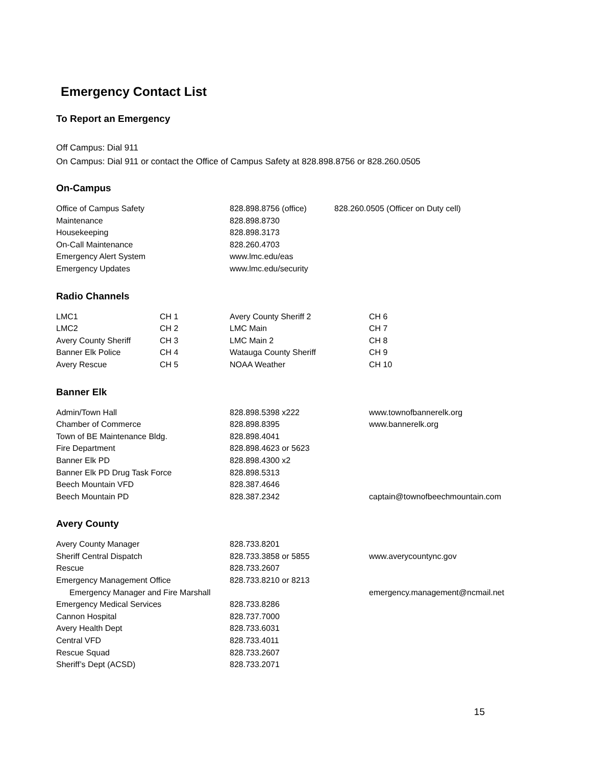Emergency Contact List
To Report an Emergency
Off Campus: Dial 911
On Campus: Dial 911 or contact the Office of Campus Safety at 828.898.8756 or 828.260.0505
On-Campus
| Office of Campus Safety | 828.898.8756 (office) | 828.260.0505 (Officer on Duty cell) |
| Maintenance | 828.898.8730 | |
| Housekeeping | 828.898.3173 | |
| On-Call Maintenance | 828.260.4703 | |
| Emergency Alert System | www.lmc.edu/eas | |
| Emergency Updates | www.lmc.edu/security | |
Radio Channels
| LMC1 | CH 1 | Avery County Sheriff 2 | CH 6 |
| LMC2 | CH 2 | LMC Main | CH 7 |
| Avery County Sheriff | CH 3 | LMC Main 2 | CH 8 |
| Banner Elk Police | CH 4 | Watauga County Sheriff | CH 9 |
| Avery Rescue | CH 5 | NOAA Weather | CH 10 |
Banner Elk
| Admin/Town Hall | 828.898.5398 x222 | www.townofbannerelk.org |
| Chamber of Commerce | 828.898.8395 | www.bannerelk.org |
| Town of BE Maintenance Bldg. | 828.898.4041 | |
| Fire Department | 828.898.4623 or 5623 | |
| Banner Elk PD | 828.898.4300 x2 | |
| Banner Elk PD Drug Task Force | 828.898.5313 | |
| Beech Mountain VFD | 828.387.4646 | |
| Beech Mountain PD | 828.387.2342 | captain@townofbeechmountain.com |
Avery County
| Avery County Manager | 828.733.8201 | |
| Sheriff Central Dispatch | 828.733.3858 or 5855 | www.averycountync.gov |
| Rescue | 828.733.2607 | |
| Emergency Management Office | 828.733.8210 or 8213 | |
| Emergency Manager and Fire Marshall | | emergency.management@ncmail.net |
| Emergency Medical Services | 828.733.8286 | |
| Cannon Hospital | 828.737.7000 | |
| Avery Health Dept | 828.733.6031 | |
| Central VFD | 828.733.4011 | |
| Rescue Squad | 828.733.2607 | |
| Sheriff’s Dept (ACSD) | 828.733.2071 | |
15